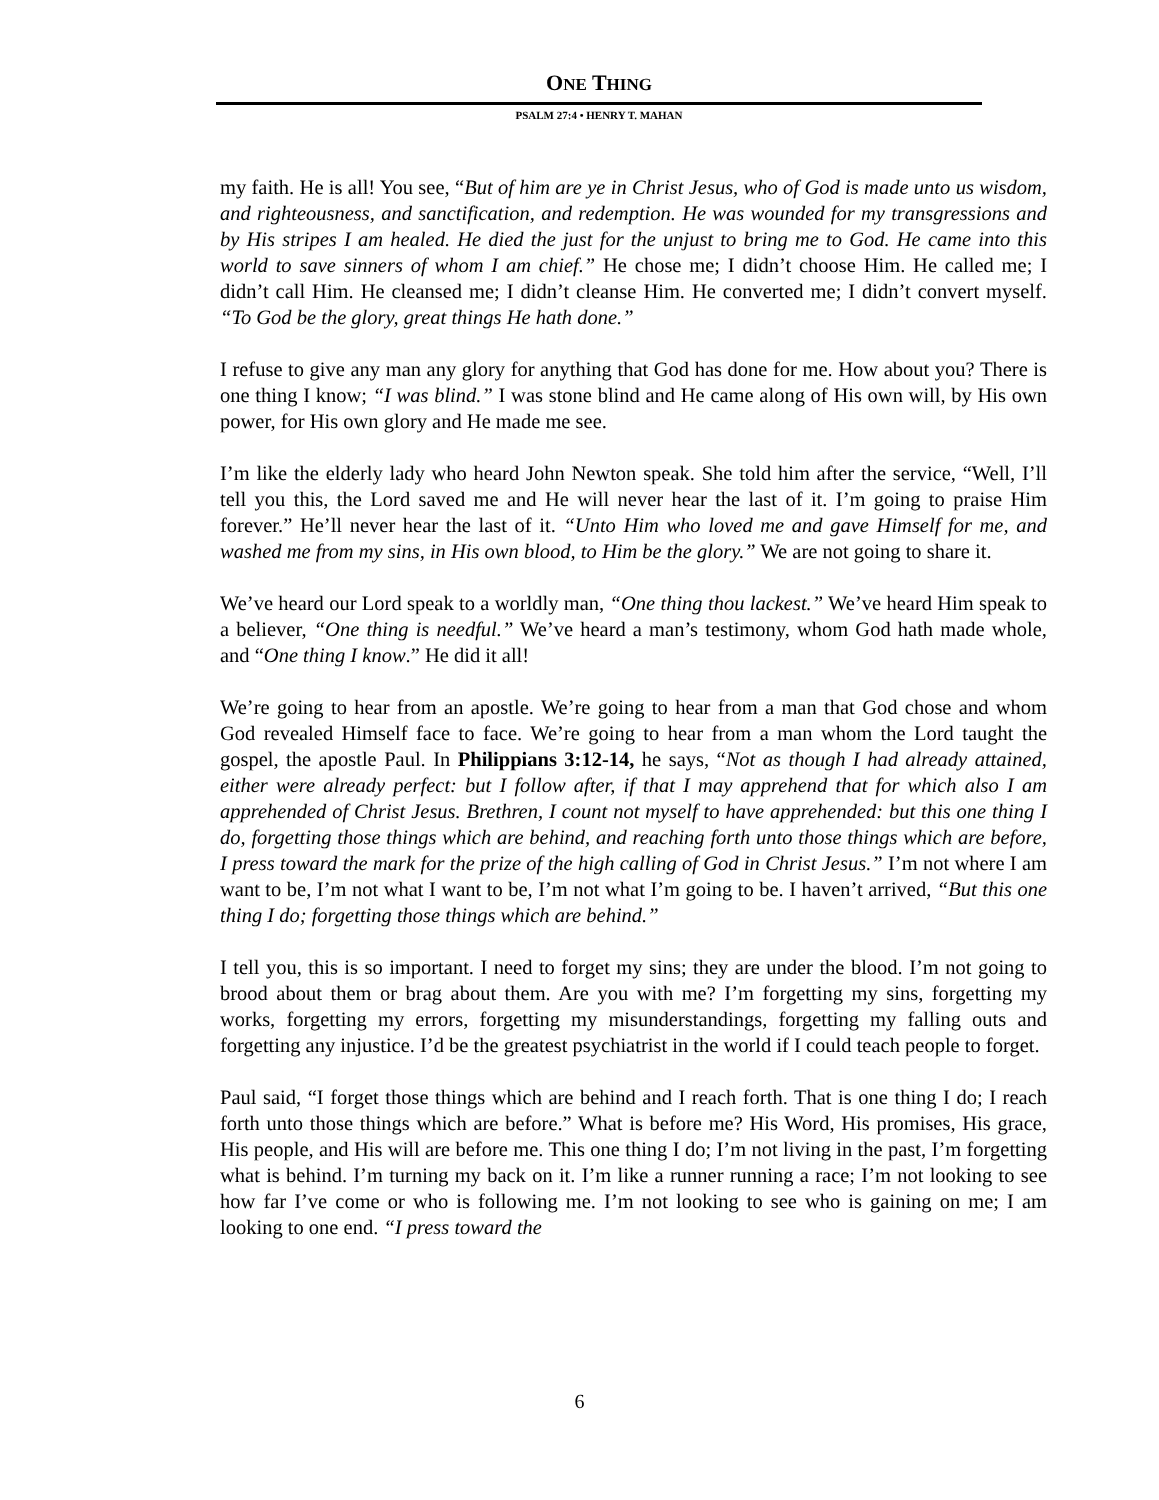ONE THING
PSALM 27:4 • HENRY T. MAHAN
my faith. He is all! You see, “But of him are ye in Christ Jesus, who of God is made unto us wisdom, and righteousness, and sanctification, and redemption. He was wounded for my transgressions and by His stripes I am healed. He died the just for the unjust to bring me to God. He came into this world to save sinners of whom I am chief.” He chose me; I didn’t choose Him. He called me; I didn’t call Him. He cleansed me; I didn’t cleanse Him. He converted me; I didn’t convert myself. “To God be the glory, great things He hath done.”
I refuse to give any man any glory for anything that God has done for me. How about you? There is one thing I know; “I was blind.” I was stone blind and He came along of His own will, by His own power, for His own glory and He made me see.
I’m like the elderly lady who heard John Newton speak. She told him after the service, “Well, I’ll tell you this, the Lord saved me and He will never hear the last of it. I’m going to praise Him forever.” He’ll never hear the last of it. “Unto Him who loved me and gave Himself for me, and washed me from my sins, in His own blood, to Him be the glory.” We are not going to share it.
We’ve heard our Lord speak to a worldly man, “One thing thou lackest.” We’ve heard Him speak to a believer, “One thing is needful.” We’ve heard a man’s testimony, whom God hath made whole, and “One thing I know.” He did it all!
We’re going to hear from an apostle. We’re going to hear from a man that God chose and whom God revealed Himself face to face. We’re going to hear from a man whom the Lord taught the gospel, the apostle Paul. In Philippians 3:12-14, he says, “Not as though I had already attained, either were already perfect: but I follow after, if that I may apprehend that for which also I am apprehended of Christ Jesus. Brethren, I count not myself to have apprehended: but this one thing I do, forgetting those things which are behind, and reaching forth unto those things which are before, I press toward the mark for the prize of the high calling of God in Christ Jesus.” I’m not where I am want to be, I’m not what I want to be, I’m not what I’m going to be. I haven’t arrived, “But this one thing I do; forgetting those things which are behind.”
I tell you, this is so important. I need to forget my sins; they are under the blood. I’m not going to brood about them or brag about them. Are you with me? I’m forgetting my sins, forgetting my works, forgetting my errors, forgetting my misunderstandings, forgetting my falling outs and forgetting any injustice. I’d be the greatest psychiatrist in the world if I could teach people to forget.
Paul said, “I forget those things which are behind and I reach forth. That is one thing I do; I reach forth unto those things which are before.” What is before me? His Word, His promises, His grace, His people, and His will are before me. This one thing I do; I’m not living in the past, I’m forgetting what is behind. I’m turning my back on it. I’m like a runner running a race; I’m not looking to see how far I’ve come or who is following me. I’m not looking to see who is gaining on me; I am looking to one end. “I press toward the
6